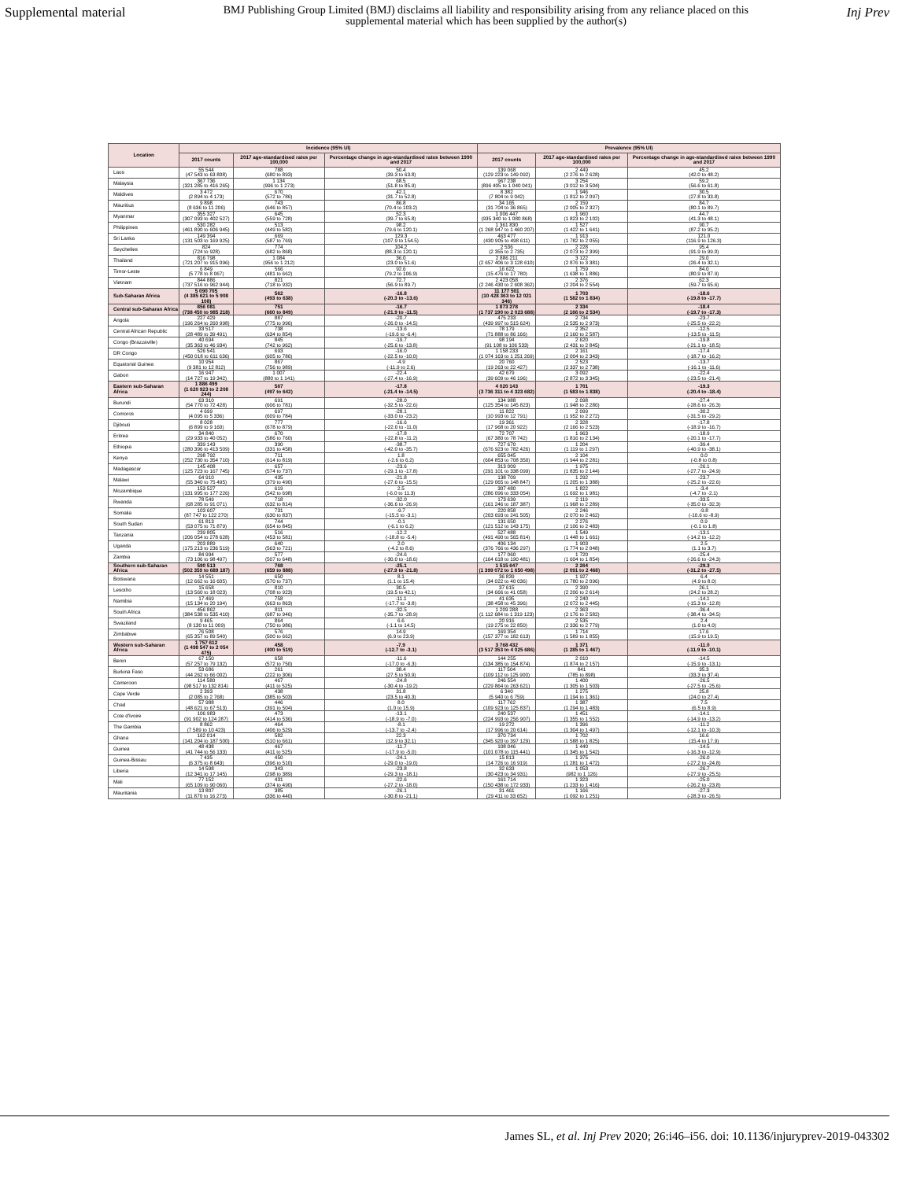Supplemental material
BMJ Publishing Group Limited (BMJ) disclaims all liability and responsibility arising from any reliance placed on this supplemental material which has been supplied by the author(s)
Inj Prev
| Location | Incidence (95% UI) | | | Prevalence (95% UI) | | |
| --- | --- | --- | --- | --- | --- | --- |
| | 2017 counts | 2017 age-standardised rates per 100,000 | Percentage change in age-standardised rates between 1990 and 2017 | 2017 counts | 2017 age-standardised rates per 100,000 | Percentage change in age-standardised rates between 1990 and 2017 |
| Laos | 55 544 (47 543 to 63 808) | 788 (680 to 893) | 50.4 (39.3 to 63.8) | 139 068 (129 223 to 149 092) | 2 449 (2 276 to 2 628) | 45.2 (42.0 to 48.2) |
| Malaysia | 367 736 (321 285 to 416 265) | 1 134 (996 to 1 273) | 68.5 (51.8 to 85.9) | 967 238 (896 405 to 1 040 041) | 3 254 (3 012 to 3 504) | 59.2 (56.6 to 61.8) |
| Maldives | 3 472 (2 894 to 4 173) | 670 (572 to 786) | 42.1 (31.7 to 52.8) | 8 382 (7 804 to 9 042) | 1 946 (1 812 to 2 097) | 30.5 (27.8 to 33.8) |
| Mauritius | 9 898 (8 636 to 11 206) | 743 (646 to 857) | 86.8 (70.4 to 103.2) | 34 165 (31 704 to 36 865) | 2 159 (2 005 to 2 327) | 84.7 (80.1 to 89.7) |
| Myanmar | 355 327 (307 093 to 402 527) | 645 (559 to 728) | 52.3 (39.7 to 65.8) | 1 006 447 (935 340 to 1 080 868) | 1 960 (1 823 to 2 102) | 44.7 (41.3 to 48.1) |
| Philippines | 530 282 (461 890 to 606 945) | 513 (449 to 582) | 98.2 (79.6 to 120.1) | 1 361 830 (1 268 947 to 1 460 207) | 1 527 (1 422 to 1 641) | 90.7 (87.2 to 95.2) |
| Sri Lanka | 149 394 (131 503 to 169 925) | 669 (587 to 769) | 129.3 (107.9 to 154.5) | 463 477 (430 905 to 498 611) | 1 913 (1 782 to 2 055) | 121.0 (116.9 to 126.3) |
| Seychelles | 824 (724 to 928) | 774 (682 to 868) | 104.2 (88.3 to 120.1) | 2 536 (2 355 to 2 735) | 2 228 (2 073 to 2 399) | 95.4 (91.9 to 99.0) |
| Thailand | 816 798 (721 207 to 915 096) | 1 084 (956 to 1 212) | 36.0 (23.0 to 51.6) | 2 886 211 (2 657 406 to 3 128 610) | 3 122 (2 876 to 3 381) | 29.0 (26.4 to 32.1) |
| Timor-Leste | 6 849 (5 778 to 8 067) | 566 (481 to 662) | 92.6 (79.2 to 106.9) | 16 622 (15 476 to 17 780) | 1 759 (1 638 to 1 886) | 84.0 (80.9 to 87.9) |
| Vietnam | 844 886 (737 516 to 962 944) | 821 (718 to 932) | 72.7 (56.9 to 89.7) | 2 423 058 (2 246 430 to 2 608 362) | 2 376 (2 204 to 2 554) | 62.3 (59.7 to 65.6) |
| Sub-Saharan Africa | 5 090 705 (4 385 621 to 5 908 108) | 562 (493 to 638) | -16.8 (-20.3 to -13.6) | 11 177 501 (10 428 363 to 12 021 346) | 1 703 (1 582 to 1 834) | -18.6 (-19.8 to -17.7) |
| Central sub-Saharan Africa | 856 081 (738 450 to 985 218) | 751 (660 to 849) | -16.7 (-21.9 to -11.5) | 1 873 278 (1 737 190 to 2 023 688) | 2 334 (2 166 to 2 534) | -18.4 (-19.7 to -17.3) |
| Angola | 227 429 (196 264 to 260 998) | 887 (775 to 996) | -20.7 (-26.0 to -14.5) | 475 233 (439 997 to 515 624) | 2 734 (2 535 to 2 973) | -23.7 (-25.5 to -22.2) |
| Central African Republic | 33 517 (28 489 to 39 491) | 738 (634 to 854) | -13.6 (-19.6 to -6.4) | 78 179 (71 888 to 86 166) | 2 352 (2 160 to 2 587) | -12.5 (-13.5 to -11.5) |
| Congo (Brazzaville) | 40 694 (35 363 to 46 934) | 845 (742 to 962) | -19.7 (-25.6 to -13.8) | 98 194 (91 108 to 106 533) | 2 620 (2 431 to 2 845) | -19.8 (-21.1 to -18.5) |
| DR Congo | 526 541 (450 018 to 611 636) | 693 (605 to 786) | -16.0 (-22.5 to -10.0) | 1 158 233 (1 074 163 to 1 251 269) | 2 161 (2 004 to 2 343) | -17.4 (-18.7 to -16.2) |
| Equatorial Guinea | 10 954 (9 381 to 12 812) | 867 (756 to 989) | -4.9 (-11.9 to 2.6) | 20 760 (19 263 to 22 427) | 2 523 (2 337 to 2 738) | -13.7 (-16.1 to -11.6) |
| Gabon | 16 947 (14 727 to 19 342) | 1 007 (880 to 1 141) | -22.4 (-27.4 to -16.9) | 42 679 (39 609 to 46 196) | 3 092 (2 872 to 3 345) | -22.4 (-23.5 to -21.4) |
| Eastern sub-Saharan Africa | 1 886 499 (1 620 923 to 2 208 244) | 567 (497 to 642) | -17.8 (-21.4 to -14.5) | 4 020 143 (3 736 311 to 4 323 682) | 1 701 (1 583 to 1 838) | -19.3 (-20.4 to -18.4) |
| Burundi | 63 310 (54 770 to 72 428) | 691 (606 to 781) | -28.0 (-32.5 to -22.6) | 134 988 (125 354 to 145 823) | 2 098 (1 948 to 2 280) | -27.4 (-28.6 to -26.3) |
| Comoros | 4 699 (4 095 to 5 336) | 697 (609 to 784) | -28.1 (-33.0 to -23.2) | 11 822 (10 993 to 12 791) | 2 099 (1 952 to 2 272) | -30.2 (-31.5 to -29.2) |
| Djibouti | 8 028 (6 899 to 9 160) | 777 (678 to 879) | -16.6 (-22.0 to -11.0) | 19 361 (17 968 to 20 922) | 2 328 (2 166 to 2 523) | -17.8 (-18.9 to -16.7) |
| Eritrea | 34 840 (29 933 to 40 052) | 670 (586 to 760) | -17.8 (-22.8 to -11.2) | 72 707 (67 380 to 78 742) | 1 963 (1 816 to 2 134) | -18.9 (-20.1 to -17.7) |
| Ethiopia | 339 143 (280 396 to 413 509) | 390 (331 to 458) | -38.7 (-42.0 to -35.7) | 727 670 (676 923 to 782 426) | 1 204 (1 119 to 1 297) | -39.4 (-40.9 to -38.1) |
| Kenya | 298 792 (252 730 to 354 710) | 711 (614 to 819) | 1.8 (-2.6 to 6.2) | 655 045 (604 853 to 708 350) | 2 104 (1 944 to 2 281) | 0.0 (-0.8 to 0.8) |
| Madagascar | 145 408 (125 723 to 167 745) | 657 (574 to 737) | -23.6 (-29.1 to -17.8) | 313 009 (291 101 to 338 099) | 1 975 (1 835 to 2 144) | -26.1 (-27.7 to -24.9) |
| Malawi | 64 910 (55 340 to 75 495) | 435 (379 to 490) | -21.8 (-27.6 to -15.5) | 138 709 (129 065 to 148 847) | 1 292 (1 205 to 1 388) | -23.7 (-25.2 to -22.6) |
| Mozambique | 153 527 (131 995 to 177 226) | 619 (542 to 698) | 2.5 (-6.0 to 11.3) | 307 480 (286 096 to 333 054) | 1 822 (1 692 to 1 981) | -3.4 (-4.7 to -2.1) |
| Rwanda | 78 549 (68 285 to 91 071) | 718 (632 to 814) | -32.0 (-36.6 to -26.9) | 173 639 (161 246 to 187 387) | 2 119 (1 968 to 2 289) | -33.5 (-35.0 to -32.3) |
| Somalia | 103 607 (87 747 to 122 270) | 731 (630 to 837) | -9.7 (-15.5 to -3.1) | 220 858 (203 693 to 241 505) | 2 246 (2 070 to 2 462) | -9.8 (-10.6 to -8.9) |
| South Sudan | 61 813 (53 075 to 71 879) | 744 (654 to 845) | -0.1 (-6.1 to 6.2) | 131 650 (121 512 to 143 175) | 2 276 (2 106 to 2 483) | 0.9 (-0.1 to 1.8) |
| Tanzania | 239 805 (206 054 to 278 628) | 516 (453 to 581) | -12.2 (-18.8 to -5.4) | 527 488 (491 490 to 565 814) | 1 549 (1 448 to 1 661) | -13.1 (-14.2 to -12.2) |
| Uganda | 203 889 (175 213 to 236 519) | 640 (563 to 721) | 2.0 (-4.2 to 8.6) | 406 134 (376 766 to 436 297) | 1 903 (1 774 to 2 048) | 2.5 (1.1 to 3.7) |
| Zambia | 84 994 (73 106 to 98 497) | 577 (507 to 648) | -24.6 (-30.0 to -18.6) | 177 060 (164 618 to 190 481) | 1 720 (1 604 to 1 854) | -25.4 (-26.6 to -24.3) |
| Southern sub-Saharan Africa | 590 513 (502 359 to 689 187) | 768 (659 to 888) | -25.1 (-27.9 to -21.8) | 1 515 647 (1 399 072 to 1 650 498) | 2 264 (2 091 to 2 468) | -29.3 (-31.2 to -27.5) |
| Botswana | 14 551 (12 662 to 16 605) | 650 (570 to 737) | 8.1 (1.1 to 15.4) | 36 839 (34 022 to 40 036) | 1 927 (1 780 to 2 096) | 6.4 (4.9 to 8.0) |
| Lesotho | 15 658 (13 560 to 18 023) | 810 (708 to 923) | 30.5 (19.5 to 42.1) | 37 615 (34 666 to 41 058) | 2 390 (2 206 to 2 614) | 26.1 (24.2 to 28.2) |
| Namibia | 17 469 (15 134 to 20 194) | 758 (663 to 863) | -11.1 (-17.7 to -3.8) | 41 635 (38 458 to 45 396) | 2 240 (2 072 to 2 445) | -14.1 (-15.3 to -12.8) |
| South Africa | 456 862 (384 538 to 535 410) | 811 (687 to 946) | -32.5 (-35.7 to -28.9) | 1 209 288 (1 112 684 to 1 319 123) | 2 363 (2 176 to 2 582) | -36.4 (-38.4 to -34.5) |
| Swaziland | 9 465 (8 130 to 11 009) | 864 (750 to 986) | 6.6 (-1.1 to 14.5) | 20 916 (19 275 to 22 850) | 2 535 (2 336 to 2 779) | 2.4 (1.0 to 4.0) |
| Zimbabwe | 76 508 (65 357 to 89 540) | 576 (500 to 662) | 14.9 (6.9 to 23.9) | 169 354 (157 377 to 182 613) | 1 714 (1 589 to 1 855) | 17.6 (15.9 to 19.5) |
| Western sub-Saharan Africa | 1 757 612 (1 498 547 to 2 054 475) | 458 (400 to 519) | -7.9 (-12.7 to -3.1) | 3 768 432 (3 517 353 to 4 025 686) | 1 371 (1 285 to 1 467) | -11.0 (-11.9 to -10.1) |
| Benin | 67 150 (57 257 to 79 132) | 658 (572 to 750) | -11.6 (-17.0 to -6.3) | 144 255 (134 385 to 154 874) | 2 010 (1 874 to 2 157) | -14.5 (-15.9 to -13.1) |
| Burkina Faso | 53 686 (44 262 to 66 002) | 261 (222 to 306) | 38.4 (27.5 to 50.9) | 117 504 (109 112 to 125 900) | 841 (785 to 898) | 35.3 (33.3 to 37.4) |
| Cameroon | 114 580 (98 517 to 132 814) | 467 (411 to 525) | -24.8 (-30.4 to -19.2) | 246 554 (229 864 to 263 621) | 1 400 (1 305 to 1 503) | -26.5 (-27.5 to -25.6) |
| Cape Verde | 2 393 (2 085 to 2 768) | 438 (385 to 503) | 31.8 (23.5 to 40.3) | 6 340 (5 940 to 6 759) | 1 275 (1 194 to 1 361) | 25.8 (24.0 to 27.4) |
| Chad | 57 988 (48 621 to 67 513) | 446 (391 to 504) | 8.0 (1.0 to 15.9) | 117 762 (109 923 to 125 837) | 1 387 (1 294 to 1 483) | 7.5 (6.5 to 8.9) |
| Cote d'Ivoire | 106 983 (91 902 to 124 287) | 473 (414 to 536) | -13.1 (-18.9 to -7.0) | 240 537 (224 993 to 256 907) | 1 451 (1 355 to 1 552) | -14.1 (-14.9 to -13.2) |
| The Gambia | 8 862 (7 589 to 10 423) | 464 (406 to 529) | -8.1 (-13.7 to -2.4) | 19 272 (17 996 to 20 614) | 1 396 (1 304 to 1 497) | -11.2 (-12.1 to -10.3) |
| Ghana | 162 014 (141 204 to 187 500) | 582 (510 to 661) | 22.3 (12.9 to 32.1) | 370 734 (345 920 to 397 129) | 1 702 (1 588 to 1 825) | 16.6 (15.4 to 17.9) |
| Guinea | 48 438 (41 744 to 56 133) | 467 (411 to 525) | -11.7 (-17.9 to -5.0) | 108 046 (101 078 to 115 441) | 1 440 (1 345 to 1 542) | -14.5 (-16.3 to -12.9) |
| Guinea-Bissau | 7 435 (6 375 to 8 643) | 450 (396 to 510) | -24.1 (-29.0 to -19.0) | 15 813 (14 726 to 16 919) | 1 375 (1 281 to 1 472) | -26.0 (-27.2 to -24.8) |
| Liberia | 14 598 (12 341 to 17 145) | 343 (298 to 389) | -23.8 (-29.3 to -18.1) | 32 633 (30 423 to 34 931) | 1 053 (982 to 1 126) | -26.7 (-27.9 to -25.5) |
| Mali | 77 152 (65 109 to 90 060) | 431 (374 to 490) | -22.6 (-27.2 to -18.0) | 161 714 (150 438 to 172 933) | 1 323 (1 233 to 1 416) | -25.0 (-26.2 to -23.8) |
| Mauritania | 13 807 (11 870 to 16 273) | 385 (336 to 440) | -26.1 (-30.8 to -21.1) | 31 461 (29 411 to 33 652) | 1 166 (1 092 to 1 251) | -27.3 (-28.3 to -26.5) |
James SL, et al. Inj Prev 2020; 26:i46–i56. doi: 10.1136/injuryprev-2019-043302